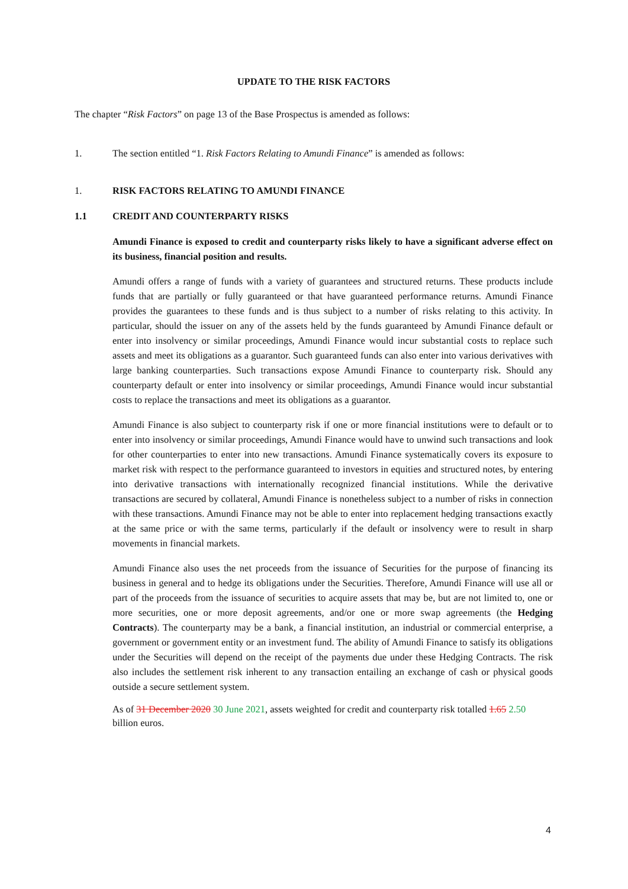UPDATE TO THE RISK FACTORS
The chapter “Risk Factors” on page 13 of the Base Prospectus is amended as follows:
1. The section entitled “1. Risk Factors Relating to Amundi Finance” is amended as follows:
1. RISK FACTORS RELATING TO AMUNDI FINANCE
1.1 CREDIT AND COUNTERPARTY RISKS
Amundi Finance is exposed to credit and counterparty risks likely to have a significant adverse effect on its business, financial position and results.
Amundi offers a range of funds with a variety of guarantees and structured returns. These products include funds that are partially or fully guaranteed or that have guaranteed performance returns. Amundi Finance provides the guarantees to these funds and is thus subject to a number of risks relating to this activity. In particular, should the issuer on any of the assets held by the funds guaranteed by Amundi Finance default or enter into insolvency or similar proceedings, Amundi Finance would incur substantial costs to replace such assets and meet its obligations as a guarantor. Such guaranteed funds can also enter into various derivatives with large banking counterparties. Such transactions expose Amundi Finance to counterparty risk. Should any counterparty default or enter into insolvency or similar proceedings, Amundi Finance would incur substantial costs to replace the transactions and meet its obligations as a guarantor.
Amundi Finance is also subject to counterparty risk if one or more financial institutions were to default or to enter into insolvency or similar proceedings, Amundi Finance would have to unwind such transactions and look for other counterparties to enter into new transactions. Amundi Finance systematically covers its exposure to market risk with respect to the performance guaranteed to investors in equities and structured notes, by entering into derivative transactions with internationally recognized financial institutions. While the derivative transactions are secured by collateral, Amundi Finance is nonetheless subject to a number of risks in connection with these transactions. Amundi Finance may not be able to enter into replacement hedging transactions exactly at the same price or with the same terms, particularly if the default or insolvency were to result in sharp movements in financial markets.
Amundi Finance also uses the net proceeds from the issuance of Securities for the purpose of financing its business in general and to hedge its obligations under the Securities. Therefore, Amundi Finance will use all or part of the proceeds from the issuance of securities to acquire assets that may be, but are not limited to, one or more securities, one or more deposit agreements, and/or one or more swap agreements (the Hedging Contracts). The counterparty may be a bank, a financial institution, an industrial or commercial enterprise, a government or government entity or an investment fund. The ability of Amundi Finance to satisfy its obligations under the Securities will depend on the receipt of the payments due under these Hedging Contracts. The risk also includes the settlement risk inherent to any transaction entailing an exchange of cash or physical goods outside a secure settlement system.
As of 31 December 2020 30 June 2021, assets weighted for credit and counterparty risk totalled 1.65 2.50 billion euros.
4